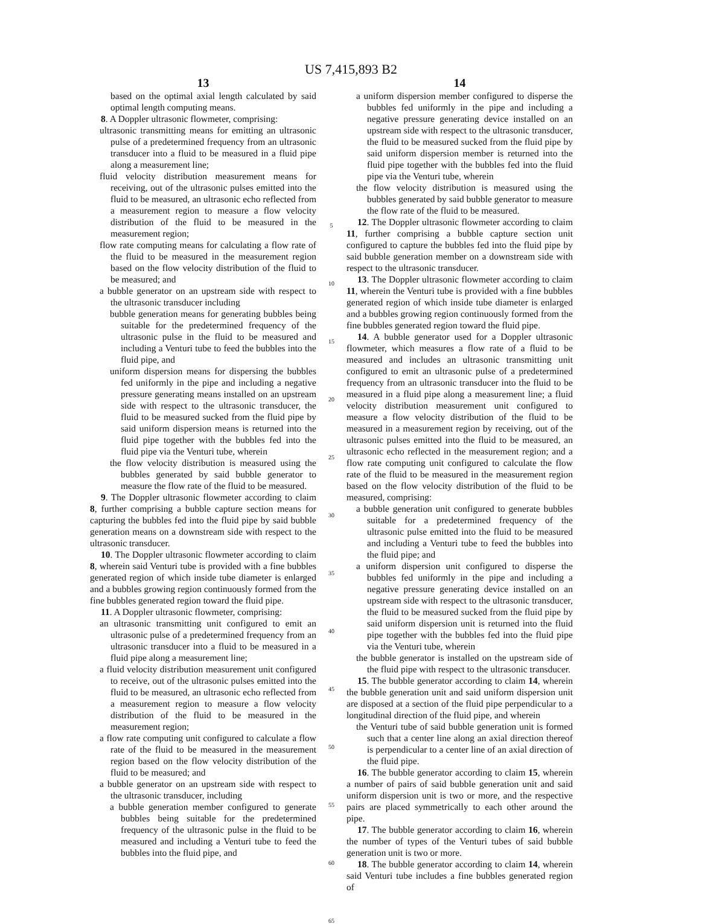US 7,415,893 B2
13
based on the optimal axial length calculated by said optimal length computing means.
8. A Doppler ultrasonic flowmeter, comprising:
ultrasonic transmitting means for emitting an ultrasonic pulse of a predetermined frequency from an ultrasonic transducer into a fluid to be measured in a fluid pipe along a measurement line;
fluid velocity distribution measurement means for receiving, out of the ultrasonic pulses emitted into the fluid to be measured, an ultrasonic echo reflected from a measurement region to measure a flow velocity distribution of the fluid to be measured in the measurement region;
flow rate computing means for calculating a flow rate of the fluid to be measured in the measurement region based on the flow velocity distribution of the fluid to be measured; and
a bubble generator on an upstream side with respect to the ultrasonic transducer including
bubble generation means for generating bubbles being suitable for the predetermined frequency of the ultrasonic pulse in the fluid to be measured and including a Venturi tube to feed the bubbles into the fluid pipe, and
uniform dispersion means for dispersing the bubbles fed uniformly in the pipe and including a negative pressure generating means installed on an upstream side with respect to the ultrasonic transducer, the fluid to be measured sucked from the fluid pipe by said uniform dispersion means is returned into the fluid pipe together with the bubbles fed into the fluid pipe via the Venturi tube, wherein
the flow velocity distribution is measured using the bubbles generated by said bubble generator to measure the flow rate of the fluid to be measured.
9. The Doppler ultrasonic flowmeter according to claim 8, further comprising a bubble capture section means for capturing the bubbles fed into the fluid pipe by said bubble generation means on a downstream side with respect to the ultrasonic transducer.
10. The Doppler ultrasonic flowmeter according to claim 8, wherein said Venturi tube is provided with a fine bubbles generated region of which inside tube diameter is enlarged and a bubbles growing region continuously formed from the fine bubbles generated region toward the fluid pipe.
11. A Doppler ultrasonic flowmeter, comprising:
an ultrasonic transmitting unit configured to emit an ultrasonic pulse of a predetermined frequency from an ultrasonic transducer into a fluid to be measured in a fluid pipe along a measurement line;
a fluid velocity distribution measurement unit configured to receive, out of the ultrasonic pulses emitted into the fluid to be measured, an ultrasonic echo reflected from a measurement region to measure a flow velocity distribution of the fluid to be measured in the measurement region;
a flow rate computing unit configured to calculate a flow rate of the fluid to be measured in the measurement region based on the flow velocity distribution of the fluid to be measured; and
a bubble generator on an upstream side with respect to the ultrasonic transducer, including
a bubble generation member configured to generate bubbles being suitable for the predetermined frequency of the ultrasonic pulse in the fluid to be measured and including a Venturi tube to feed the bubbles into the fluid pipe, and
5
10
15
20
25
30
35
40
45
50
55
60
65
14
a uniform dispersion member configured to disperse the bubbles fed uniformly in the pipe and including a negative pressure generating device installed on an upstream side with respect to the ultrasonic transducer, the fluid to be measured sucked from the fluid pipe by said uniform dispersion member is returned into the fluid pipe together with the bubbles fed into the fluid pipe via the Venturi tube, wherein
the flow velocity distribution is measured using the bubbles generated by said bubble generator to measure the flow rate of the fluid to be measured.
12. The Doppler ultrasonic flowmeter according to claim 11, further comprising a bubble capture section unit configured to capture the bubbles fed into the fluid pipe by said bubble generation member on a downstream side with respect to the ultrasonic transducer.
13. The Doppler ultrasonic flowmeter according to claim 11, wherein the Venturi tube is provided with a fine bubbles generated region of which inside tube diameter is enlarged and a bubbles growing region continuously formed from the fine bubbles generated region toward the fluid pipe.
14. A bubble generator used for a Doppler ultrasonic flowmeter, which measures a flow rate of a fluid to be measured and includes an ultrasonic transmitting unit configured to emit an ultrasonic pulse of a predetermined frequency from an ultrasonic transducer into the fluid to be measured in a fluid pipe along a measurement line; a fluid velocity distribution measurement unit configured to measure a flow velocity distribution of the fluid to be measured in a measurement region by receiving, out of the ultrasonic pulses emitted into the fluid to be measured, an ultrasonic echo reflected in the measurement region; and a flow rate computing unit configured to calculate the flow rate of the fluid to be measured in the measurement region based on the flow velocity distribution of the fluid to be measured, comprising:
a bubble generation unit configured to generate bubbles suitable for a predetermined frequency of the ultrasonic pulse emitted into the fluid to be measured and including a Venturi tube to feed the bubbles into the fluid pipe; and
a uniform dispersion unit configured to disperse the bubbles fed uniformly in the pipe and including a negative pressure generating device installed on an upstream side with respect to the ultrasonic transducer, the fluid to be measured sucked from the fluid pipe by said uniform dispersion unit is returned into the fluid pipe together with the bubbles fed into the fluid pipe via the Venturi tube, wherein
the bubble generator is installed on the upstream side of the fluid pipe with respect to the ultrasonic transducer.
15. The bubble generator according to claim 14, wherein the bubble generation unit and said uniform dispersion unit are disposed at a section of the fluid pipe perpendicular to a longitudinal direction of the fluid pipe, and wherein
the Venturi tube of said bubble generation unit is formed such that a center line along an axial direction thereof is perpendicular to a center line of an axial direction of the fluid pipe.
16. The bubble generator according to claim 15, wherein a number of pairs of said bubble generation unit and said uniform dispersion unit is two or more, and the respective pairs are placed symmetrically to each other around the pipe.
17. The bubble generator according to claim 16, wherein the number of types of the Venturi tubes of said bubble generation unit is two or more.
18. The bubble generator according to claim 14, wherein said Venturi tube includes a fine bubbles generated region of